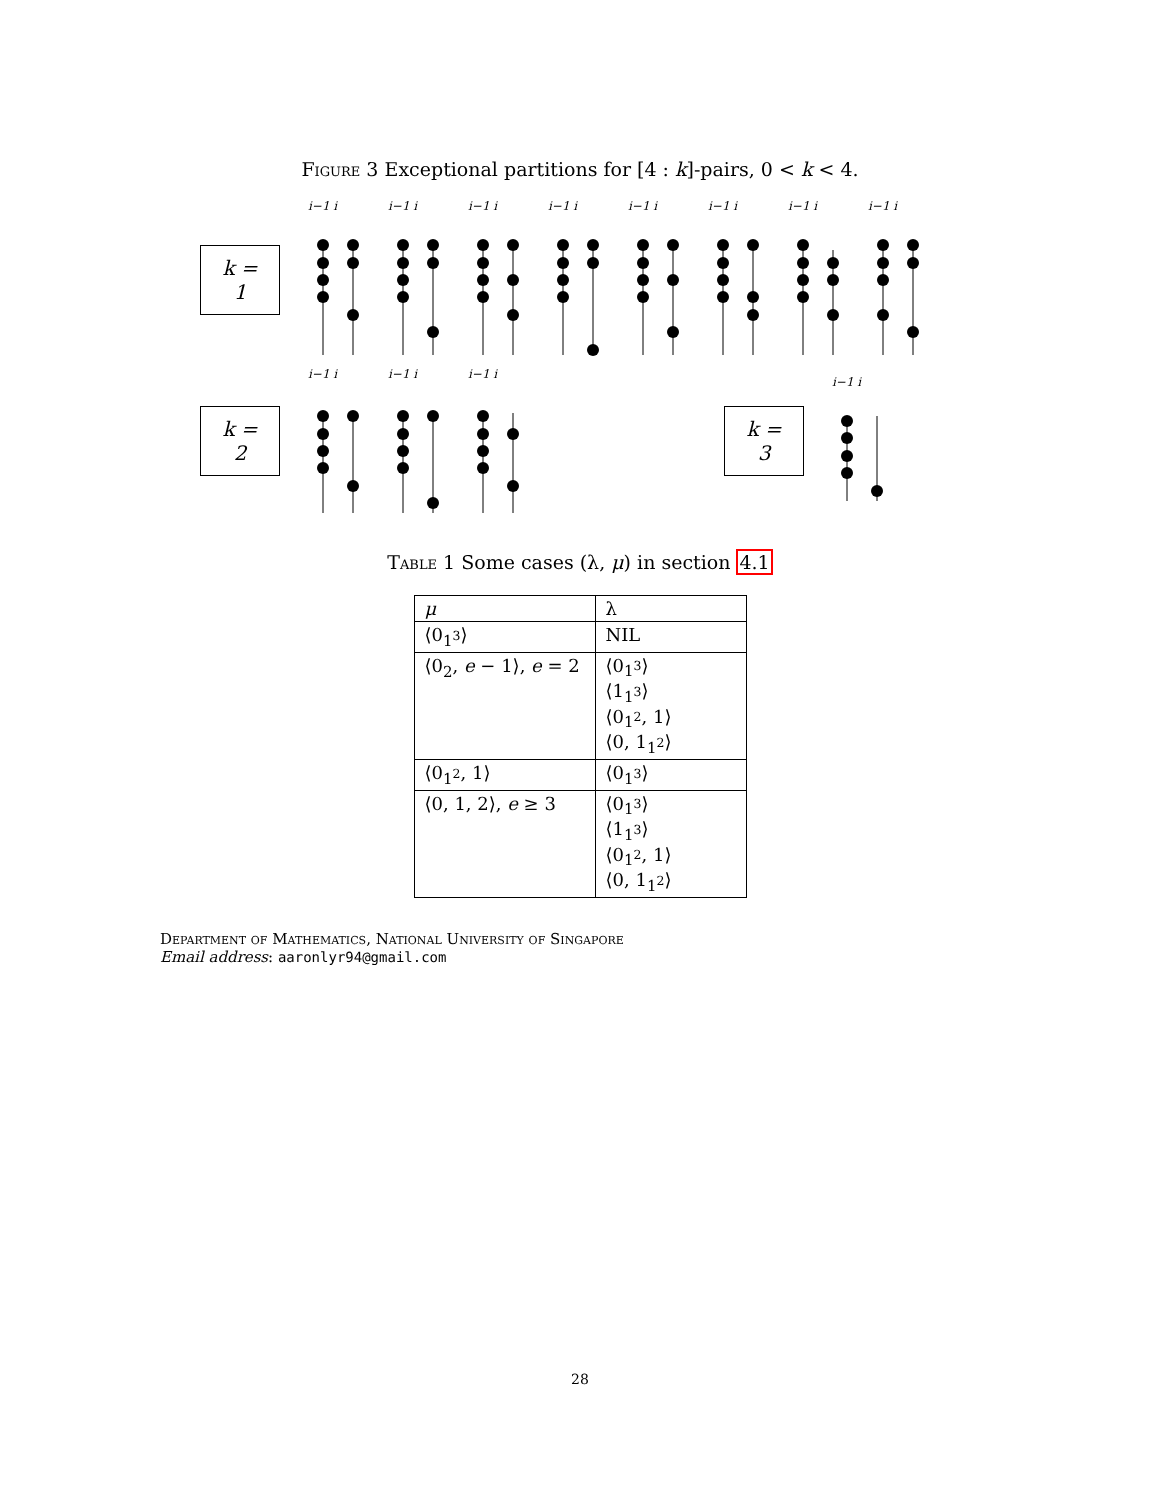Figure 3 Exceptional partitions for [4 : k]-pairs, 0 < k < 4.
k = 1
i−1 i
i−1 i
i−1 i
i−1 i
i−1 i
i−1 i
i−1 i
i−1 i
k = 2
i−1 i
i−1 i
i−1 i
k = 3
i−1 i
Table 1 Some cases (λ, μ) in section 4.1
| μ | λ |
| --- | --- |
| ⟨0<sub>1<sup>3</sup></sub>⟩ | NIL |
| ⟨0<sub>2</sub>, e − 1⟩, e = 2 | ⟨0<sub>1<sup>3</sup></sub>⟩ ⟨1<sub>1<sup>3</sup></sub>⟩ ⟨0<sub>1<sup>2</sup></sub>, 1⟩ ⟨0, 1<sub>1<sup>2</sup></sub>⟩ |
| ⟨0<sub>1<sup>2</sup></sub>, 1⟩ | ⟨0<sub>1<sup>3</sup></sub>⟩ |
| ⟨0, 1, 2⟩, e ≥ 3 | ⟨0<sub>1<sup>3</sup></sub>⟩ ⟨1<sub>1<sup>3</sup></sub>⟩ ⟨0<sub>1<sup>2</sup></sub>, 1⟩ ⟨0, 1<sub>1<sup>2</sup></sub>⟩ |
Department of Mathematics, National University of Singapore
Email address: aaronlyr94@gmail.com
28